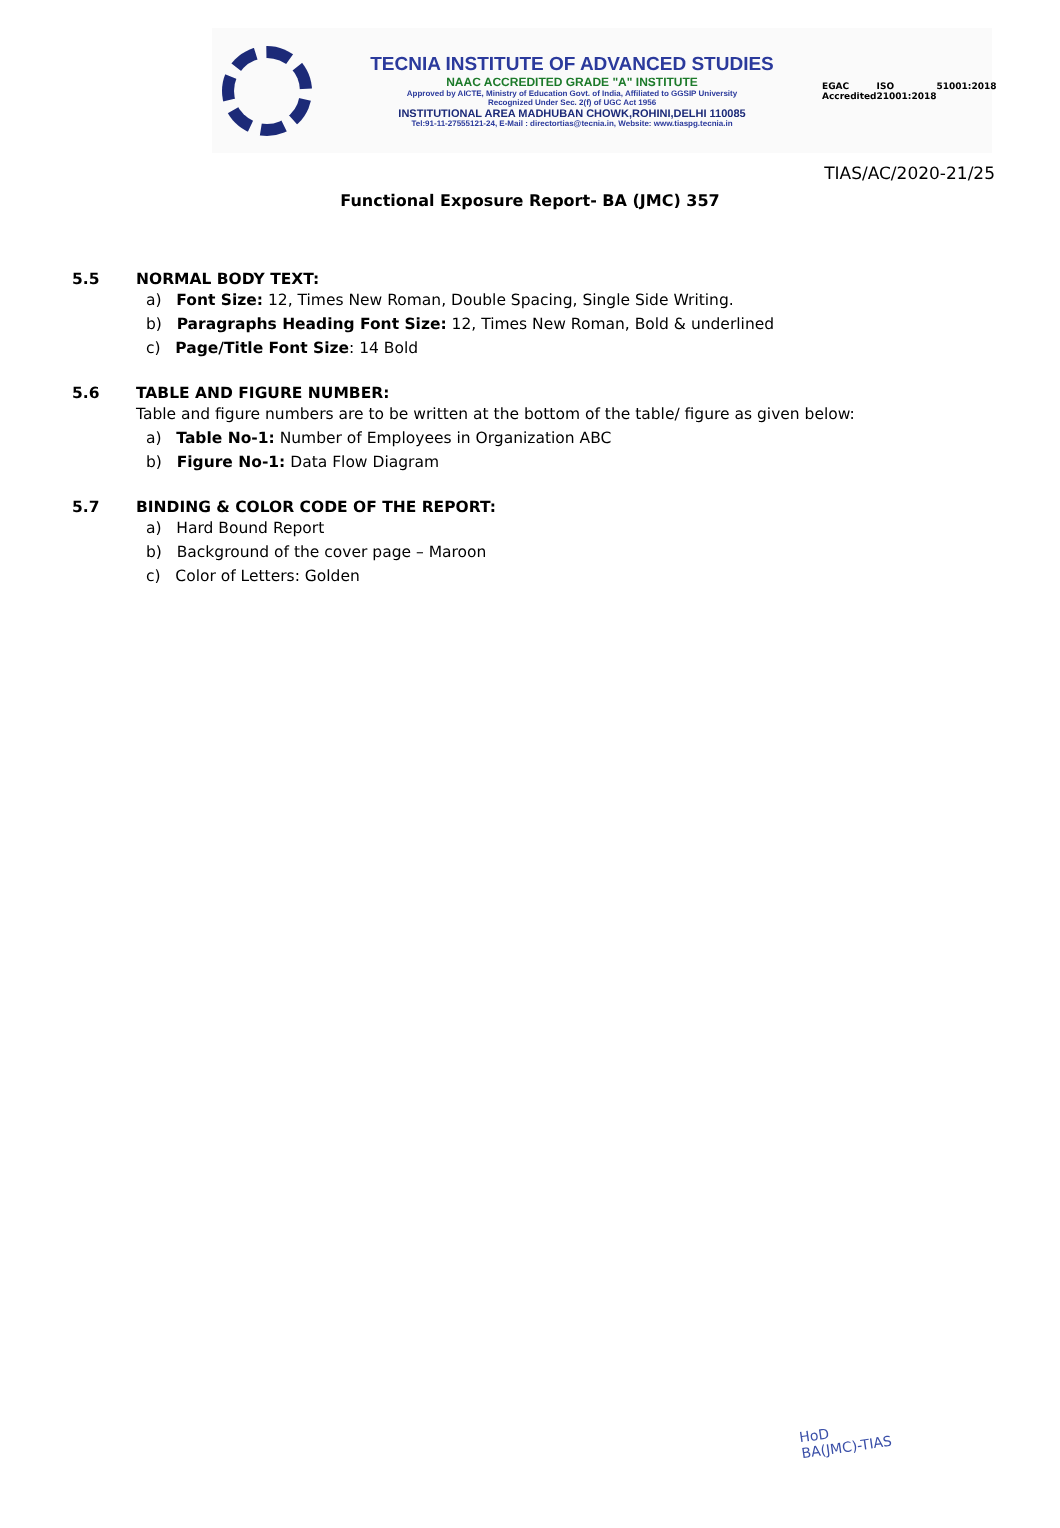TECNIA INSTITUTE OF ADVANCED STUDIES
NAAC ACCREDITED GRADE "A" INSTITUTE
Approved by AICTE, Ministry of Education Govt. of India, Affiliated to GGSIP University
Recognized Under Sec. 2(f) of UGC Act 1956
INSTITUTIONAL AREA MADHUBAN CHOWK,ROHINI,DELHI 110085
Tel:91-11-27555121-24, E-Mail : directortias@tecnia.in, Website: www.tiaspg.tecnia.in
EGAC Accredited ISO 21001:2018 51001:2018
TIAS/AC/2020-21/25
Functional Exposure Report- BA (JMC) 357
5.5 NORMAL BODY TEXT:
a) Font Size: 12, Times New Roman, Double Spacing, Single Side Writing.
b) Paragraphs Heading Font Size: 12, Times New Roman, Bold & underlined
c) Page/Title Font Size: 14 Bold
5.6 TABLE AND FIGURE NUMBER:
Table and figure numbers are to be written at the bottom of the table/ figure as given below:
a) Table No-1: Number of Employees in Organization ABC
b) Figure No-1: Data Flow Diagram
5.7 BINDING & COLOR CODE OF THE REPORT:
a) Hard Bound Report
b) Background of the cover page – Maroon
c) Color of Letters: Golden
HoD
BA(JMC)-TIAS